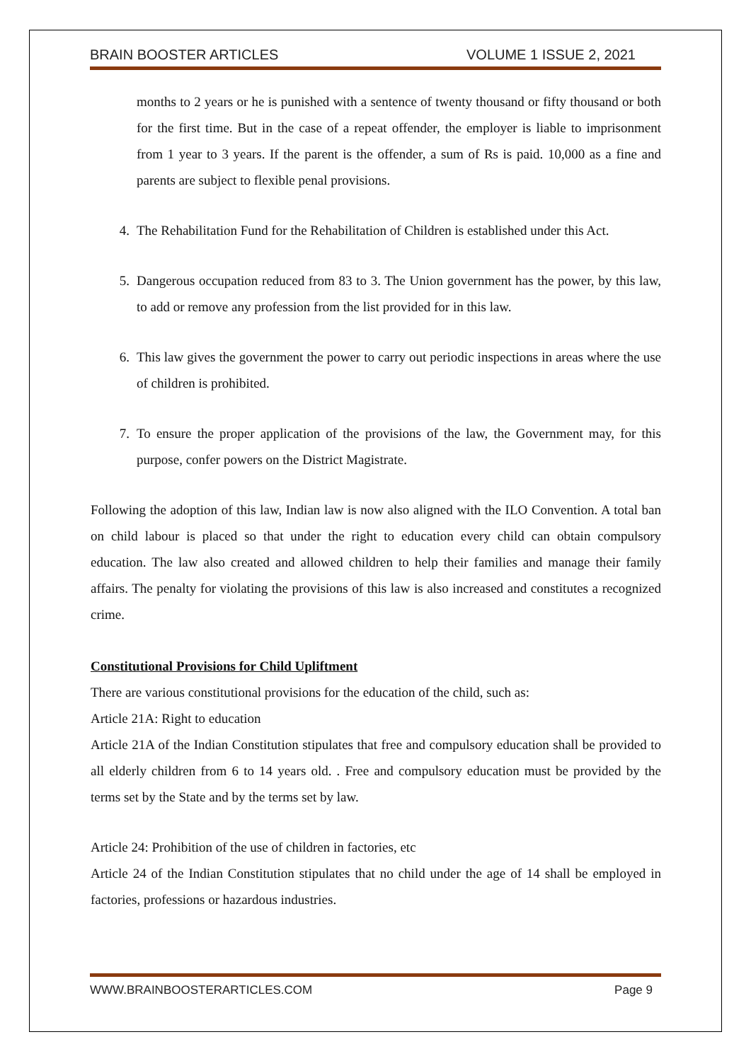BRAIN BOOSTER ARTICLES VOLUME 1 ISSUE 2, 2021
months to 2 years or he is punished with a sentence of twenty thousand or fifty thousand or both for the first time. But in the case of a repeat offender, the employer is liable to imprisonment from 1 year to 3 years. If the parent is the offender, a sum of Rs is paid. 10,000 as a fine and parents are subject to flexible penal provisions.
4. The Rehabilitation Fund for the Rehabilitation of Children is established under this Act.
5. Dangerous occupation reduced from 83 to 3. The Union government has the power, by this law, to add or remove any profession from the list provided for in this law.
6. This law gives the government the power to carry out periodic inspections in areas where the use of children is prohibited.
7. To ensure the proper application of the provisions of the law, the Government may, for this purpose, confer powers on the District Magistrate.
Following the adoption of this law, Indian law is now also aligned with the ILO Convention. A total ban on child labour is placed so that under the right to education every child can obtain compulsory education. The law also created and allowed children to help their families and manage their family affairs. The penalty for violating the provisions of this law is also increased and constitutes a recognized crime.
Constitutional Provisions for Child Upliftment
There are various constitutional provisions for the education of the child, such as:
Article 21A: Right to education
Article 21A of the Indian Constitution stipulates that free and compulsory education shall be provided to all elderly children from 6 to 14 years old. . Free and compulsory education must be provided by the terms set by the State and by the terms set by law.
Article 24: Prohibition of the use of children in factories, etc
Article 24 of the Indian Constitution stipulates that no child under the age of 14 shall be employed in factories, professions or hazardous industries.
WWW.BRAINBOOSTERARTICLES.COM Page 9